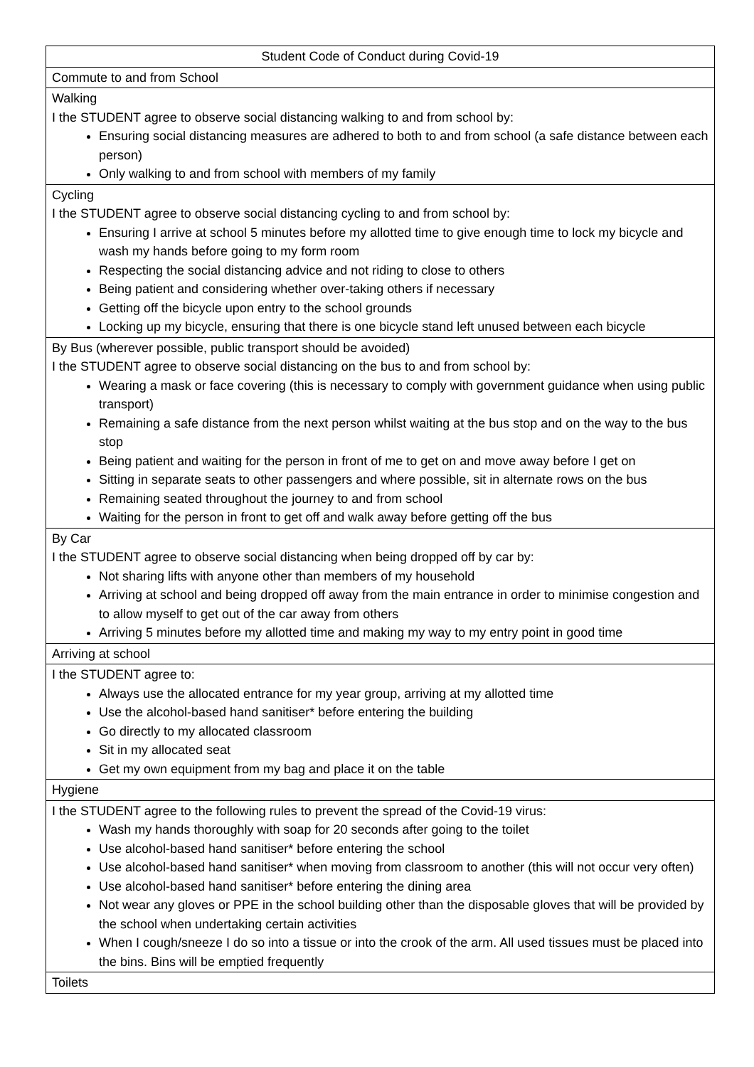| Student Code of Conduct during Covid-19 |
| Commute to and from School |
| Walking I the STUDENT agree to observe social distancing walking to and from school by: Ensuring social distancing measures are adhered to both to and from school (a safe distance between each person) Only walking to and from school with members of my family |
| Cycling I the STUDENT agree to observe social distancing cycling to and from school by: Ensuring I arrive at school 5 minutes before my allotted time to give enough time to lock my bicycle and wash my hands before going to my form room Respecting the social distancing advice and not riding to close to others Being patient and considering whether over-taking others if necessary Getting off the bicycle upon entry to the school grounds Locking up my bicycle, ensuring that there is one bicycle stand left unused between each bicycle |
| By Bus (wherever possible, public transport should be avoided) I the STUDENT agree to observe social distancing on the bus to and from school by: Wearing a mask or face covering (this is necessary to comply with government guidance when using public transport) Remaining a safe distance from the next person whilst waiting at the bus stop and on the way to the bus stop Being patient and waiting for the person in front of me to get on and move away before I get on Sitting in separate seats to other passengers and where possible, sit in alternate rows on the bus Remaining seated throughout the journey to and from school Waiting for the person in front to get off and walk away before getting off the bus |
| By Car I the STUDENT agree to observe social distancing when being dropped off by car by: Not sharing lifts with anyone other than members of my household Arriving at school and being dropped off away from the main entrance in order to minimise congestion and to allow myself to get out of the car away from others Arriving 5 minutes before my allotted time and making my way to my entry point in good time |
| Arriving at school |
| I the STUDENT agree to: Always use the allocated entrance for my year group, arriving at my allotted time Use the alcohol-based hand sanitiser* before entering the building Go directly to my allocated classroom Sit in my allocated seat Get my own equipment from my bag and place it on the table |
| Hygiene |
| I the STUDENT agree to the following rules to prevent the spread of the Covid-19 virus: Wash my hands thoroughly with soap for 20 seconds after going to the toilet Use alcohol-based hand sanitiser* before entering the school Use alcohol-based hand sanitiser* when moving from classroom to another (this will not occur very often) Use alcohol-based hand sanitiser* before entering the dining area Not wear any gloves or PPE in the school building other than the disposable gloves that will be provided by the school when undertaking certain activities When I cough/sneeze I do so into a tissue or into the crook of the arm. All used tissues must be placed into the bins. Bins will be emptied frequently |
| Toilets |